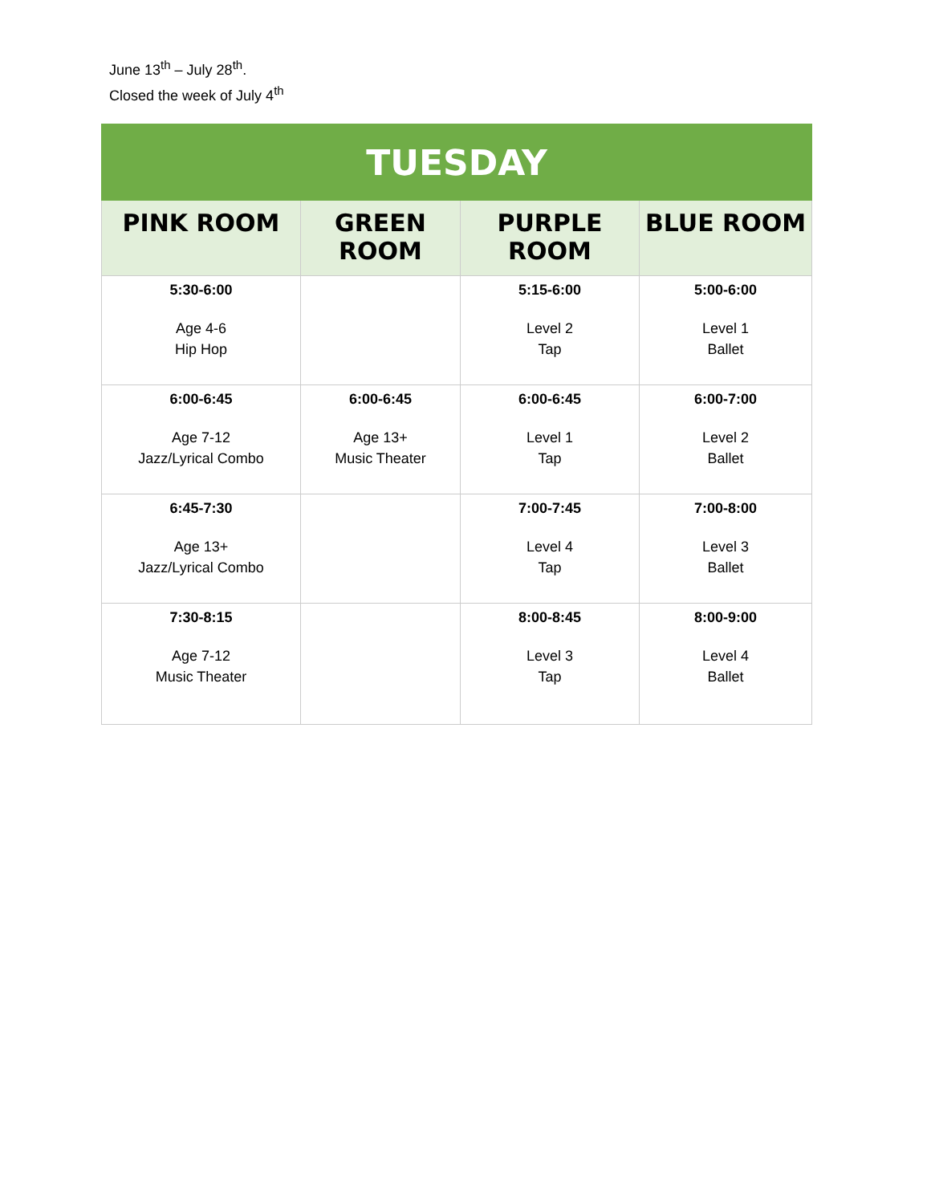June 13<sup>th</sup> – July 28<sup>th</sup>.
Closed the week of July 4<sup>th</sup>
| TUESDAY | | | |
| --- | --- | --- | --- |
| PINK ROOM | GREEN ROOM | PURPLE ROOM | BLUE ROOM |
| 5:30-6:00 Age 4-6 Hip Hop | | 5:15-6:00 Level 2 Tap | 5:00-6:00 Level 1 Ballet |
| 6:00-6:45 Age 7-12 Jazz/Lyrical Combo | 6:00-6:45 Age 13+ Music Theater | 6:00-6:45 Level 1 Tap | 6:00-7:00 Level 2 Ballet |
| 6:45-7:30 Age 13+ Jazz/Lyrical Combo | | 7:00-7:45 Level 4 Tap | 7:00-8:00 Level 3 Ballet |
| 7:30-8:15 Age 7-12 Music Theater | | 8:00-8:45 Level 3 Tap | 8:00-9:00 Level 4 Ballet |